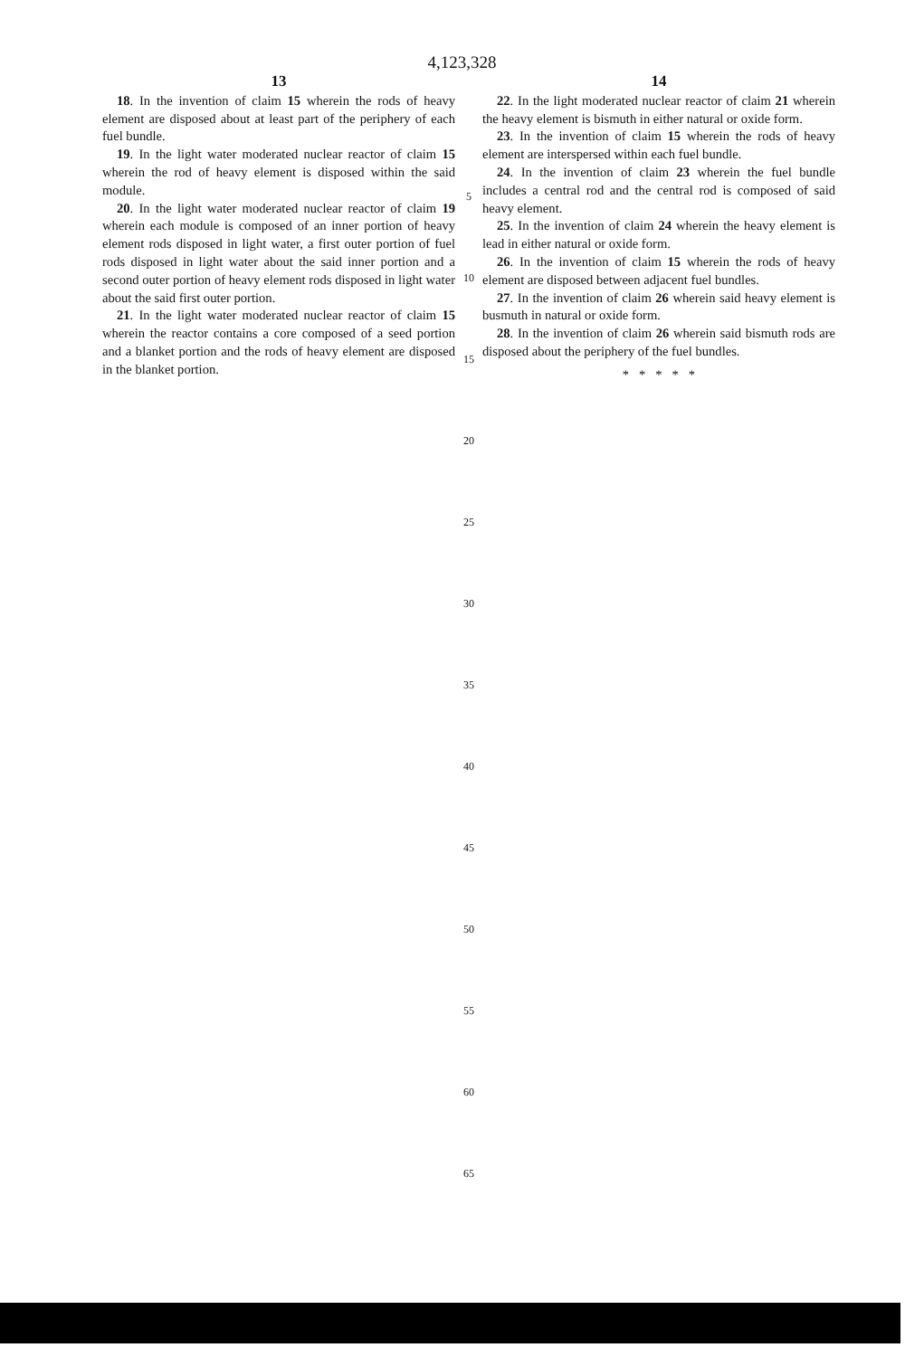4,123,328
13
18. In the invention of claim 15 wherein the rods of heavy element are disposed about at least part of the periphery of each fuel bundle.
19. In the light water moderated nuclear reactor of claim 15 wherein the rod of heavy element is disposed within the said module.
20. In the light water moderated nuclear reactor of claim 19 wherein each module is composed of an inner portion of heavy element rods disposed in light water, a first outer portion of fuel rods disposed in light water about the said inner portion and a second outer portion of heavy element rods disposed in light water about the said first outer portion.
21. In the light water moderated nuclear reactor of claim 15 wherein the reactor contains a core composed of a seed portion and a blanket portion and the rods of heavy element are disposed in the blanket portion.
5
10
15
20
25
30
35
40
45
50
55
60
65
14
22. In the light moderated nuclear reactor of claim 21 wherein the heavy element is bismuth in either natural or oxide form.
23. In the invention of claim 15 wherein the rods of heavy element are interspersed within each fuel bundle.
24. In the invention of claim 23 wherein the fuel bundle includes a central rod and the central rod is composed of said heavy element.
25. In the invention of claim 24 wherein the heavy element is lead in either natural or oxide form.
26. In the invention of claim 15 wherein the rods of heavy element are disposed between adjacent fuel bundles.
27. In the invention of claim 26 wherein said heavy element is busmuth in natural or oxide form.
28. In the invention of claim 26 wherein said bismuth rods are disposed about the periphery of the fuel bundles.
* * * * *